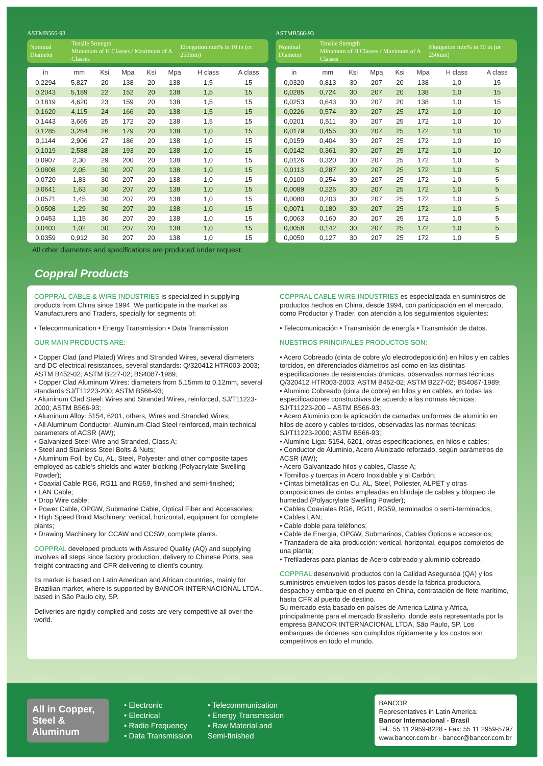ASTMB566-93
Nominal Diameter Tensile Strength
Minumum of H Classes / Maximum of A Classes Elongation min% in 10 in (or 250mm)
| in | mm | Ksi | Mpa | Ksi | Mpa | H class | A class |
| --- | --- | --- | --- | --- | --- | --- | --- |
| 0,2294 | 5,827 | 20 | 138 | 20 | 138 | 1,5 | 15 |
| 0,2043 | 5,189 | 22 | 152 | 20 | 138 | 1,5 | 15 |
| 0,1819 | 4,620 | 23 | 159 | 20 | 138 | 1,5 | 15 |
| 0,1620 | 4,115 | 24 | 166 | 20 | 138 | 1,5 | 15 |
| 0,1443 | 3,665 | 25 | 172 | 20 | 138 | 1,5 | 15 |
| 0,1285 | 3,264 | 26 | 179 | 20 | 138 | 1,0 | 15 |
| 0,1144 | 2,906 | 27 | 186 | 20 | 138 | 1,0 | 15 |
| 0,1019 | 2,588 | 28 | 193 | 20 | 138 | 1,0 | 15 |
| 0,0907 | 2,30 | 29 | 200 | 20 | 138 | 1,0 | 15 |
| 0,0808 | 2,05 | 30 | 207 | 20 | 138 | 1,0 | 15 |
| 0,0720 | 1,83 | 30 | 207 | 20 | 138 | 1,0 | 15 |
| 0,0641 | 1,63 | 30 | 207 | 20 | 138 | 1,0 | 15 |
| 0,0571 | 1,45 | 30 | 207 | 20 | 138 | 1,0 | 15 |
| 0,0508 | 1,29 | 30 | 207 | 20 | 138 | 1,0 | 15 |
| 0,0453 | 1,15 | 30 | 207 | 20 | 138 | 1,0 | 15 |
| 0,0403 | 1,02 | 30 | 207 | 20 | 138 | 1,0 | 15 |
| 0,0359 | 0,912 | 30 | 207 | 20 | 138 | 1,0 | 15 |
ASTMB566-93
Nominal Diameter Tensile Strength
Minumum of H Classes / Maximum of A Classes Elongation min% in 10 in (or 250mm)
| in | mm | Ksi | Mpa | Ksi | Mpa | H class | A class |
| --- | --- | --- | --- | --- | --- | --- | --- |
| 0,0320 | 0,813 | 30 | 207 | 20 | 138 | 1,0 | 15 |
| 0,0285 | 0,724 | 30 | 207 | 20 | 138 | 1,0 | 15 |
| 0,0253 | 0,643 | 30 | 207 | 20 | 138 | 1,0 | 15 |
| 0,0226 | 0,574 | 30 | 207 | 25 | 172 | 1,0 | 10 |
| 0,0201 | 0,511 | 30 | 207 | 25 | 172 | 1,0 | 10 |
| 0,0179 | 0,455 | 30 | 207 | 25 | 172 | 1,0 | 10 |
| 0,0159 | 0,404 | 30 | 207 | 25 | 172 | 1,0 | 10 |
| 0,0142 | 0,361 | 30 | 207 | 25 | 172 | 1,0 | 10 |
| 0,0126 | 0,320 | 30 | 207 | 25 | 172 | 1,0 | 5 |
| 0,0113 | 0,287 | 30 | 207 | 25 | 172 | 1,0 | 5 |
| 0,0100 | 0,254 | 30 | 207 | 25 | 172 | 1,0 | 5 |
| 0,0089 | 0,226 | 30 | 207 | 25 | 172 | 1,0 | 5 |
| 0,0080 | 0,203 | 30 | 207 | 25 | 172 | 1,0 | 5 |
| 0,0071 | 0,180 | 30 | 207 | 25 | 172 | 1,0 | 5 |
| 0,0063 | 0,160 | 30 | 207 | 25 | 172 | 1,0 | 5 |
| 0,0058 | 0,142 | 30 | 207 | 25 | 172 | 1,0 | 5 |
| 0,0050 | 0,127 | 30 | 207 | 25 | 172 | 1,0 | 5 |
All other diameters and specifications are produced under request.
Coppral Products
COPPRAL CABLE & WIRE INDUSTRIES is specialized in supplying products from China since 1994. We participate in the market as Manufacturers and Traders, specially for segments of:
• Telecommunication • Energy Transmission • Data Transmission
OUR MAIN PRODUCTS ARE:
• Copper Clad (and Plated) Wires and Stranded Wires, several diameters and DC electrical resistances, several standards: Q/320412 HTR003-2003; ASTM B452-02; ASTM B227-02; BS4087-1989;
• Copper Clad Aluminum Wires: diameters from 5,15mm to 0,12mm, several standards SJ/T11223-200; ASTM B566-93;
• Aluminum Clad Steel: Wires and Stranded Wires, reinforced, SJ/T11223-2000; ASTM B566-93;
• Aluminum Alloy: 5154, 6201, others, Wires and Stranded Wires;
• All Aluminum Conductor, Aluminum-Clad Steel reinforced, main technical parameters of ACSR (AW);
• Galvanized Steel Wire and Stranded, Class A;
• Steel and Stainless Steel Bolts & Nuts;
• Aluminum Foil, by Cu, AL, Steel, Polyester and other composite tapes employed as cable's shields and water-blocking (Polyacrylate Swelling Powder);
• Coaxial Cable RG6, RG11 and RG59, finished and semi-finished;
• LAN Cable;
• Drop Wire cable;
• Power Cable, OPGW, Submarine Cable, Optical Fiber and Accessories;
• High Speed Braid Machinery: vertical, horizontal, equipment for complete plants;
• Drawing Machinery for CCAW and CCSW, complete plants.
COPPRAL developed products with Assured Quality (AQ) and supplying involves all steps since factory production, delivery to Chinese Ports, sea freight contracting and CFR delivering to client's country.
Its market is based on Latin American and African countries, mainly for Brazilian market, where is supported by BANCOR INTERNACIONAL LTDA., based in São Paulo city, SP.
Deliveries are rigidly complied and costs are very competitive all over the world.
COPPRAL CABLE WIRE INDUSTRIES es especializada en suministros de productos hechos en China, desde 1994, con participación en el mercado, como Productor y Trader, con atención a los seguimientos siguientes:
• Telecomunicación • Transmisión de energía • Transmisión de datos.
NUESTROS PRINCIPALES PRODUCTOS SON:
• Acero Cobreado (cinta de cobre y/o electrodeposición) en hilos y en cables torcidos, en diferenciados diámetros así como en las distintas especificaciones de resistencias óhmicas, observadas normas técnicas Q/320412 HTR003-2003; ASTM B452-02; ASTM B227-02; BS4087-1989;
• Aluminio Cobreado (cinta de cobre) en hilos y en cables, en todas las especificaciones constructivas de acuerdo a las normas técnicas: SJ/T11223-200 – ASTM B566-93;
• Acero Aluminio con la aplicación de camadas uniformes de aluminio en hilos de acero y cables torcidos, observadas las normas técnicas: SJ/T11223-2000; ASTM B566-93;
• Aluminio-Liga: 5154, 6201, otras especificaciones, en hilos e cables;
• Conductor de Aluminio, Acero Alunizado reforzado, según parámetros de ACSR (AW);
• Acero Galvanizado hilos y cables, Classe A;
• Tornillos y tuercas in Acero Inoxidable y al Carbón;
• Cintas bimetálicas en Cu, AL, Steel, Poliester, ALPET y otras composiciones de cintas empleadas en blindaje de cables y bloqueo de humedad (Polyacrylate Swelling Powder);
• Cables Coaxiales RG6, RG11, RG59, terminados o semi-terminados;
• Cables LAN;
• Cable doble para teléfonos;
• Cable de Energia, OPGW, Submarinos, Cables Ópticos e accesorios;
• Tranzadera de alta producción: vertical, horizontal, equipos completos de una planta;
• Trefiladeras para plantas de Acero cobreado y aluminio cobreado.
COPPRAL desenvolvió productos con la Calidad Asegurada (QA) y los suministros envuelven todos los pasos desde la fábrica productora, despacho y embarque en el puerto en China, contratación de flete marítimo, hasta CFR al puerto de destino.
Su mercado esta basado en países de America Latina y Africa, principalmente para el mercado Brasileño, donde esta representada por la empresa BANCOR INTERNACIONAL LTDA, São Paulo, SP. Los embarques de órdenes son cumplidos rígidamente y los costos son competitivos en todo el mundo.
All in Copper, Steel & Aluminum
• Electronic
• Electrical
• Radio Frequency
• Data Transmission
• Telecommunication
• Energy Transmission
• Raw Material and
Semi-finished
BANCOR
Representatives in Latin America:
Bancor Internacional - Brasil
Tel.: 55 11 2959-8228 - Fax: 55 11 2959-5797
www.bancor.com.br - bancor@bancor.com.br